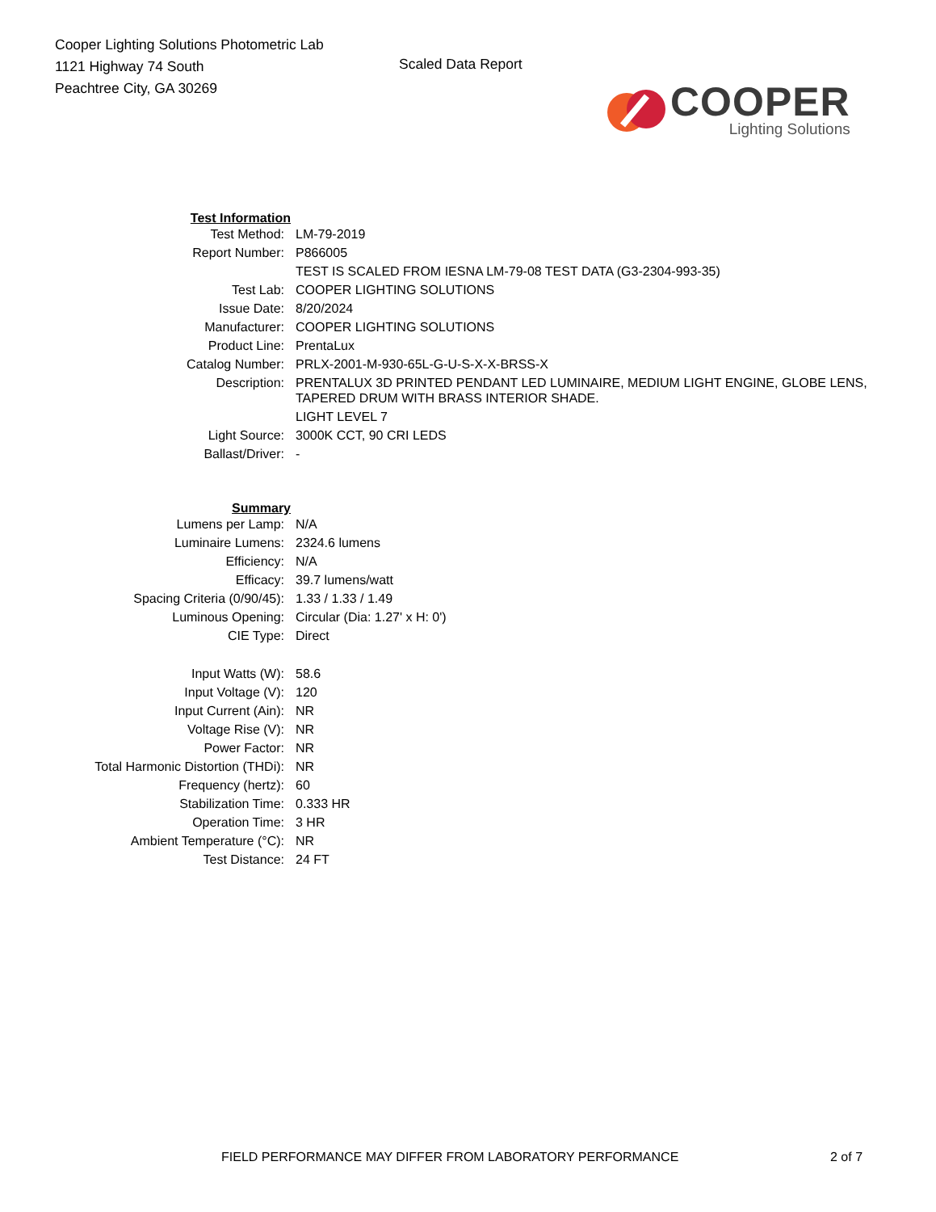Cooper Lighting Solutions Photometric Lab
1121 Highway 74 South
Peachtree City, GA 30269
Scaled Data Report
COOPER
Lighting Solutions
| Test Information | |
| Test Method: | LM-79-2019 |
| Report Number: | P866005 |
| | TEST IS SCALED FROM IESNA LM-79-08 TEST DATA (G3-2304-993-35) |
| Test Lab: | COOPER LIGHTING SOLUTIONS |
| Issue Date: | 8/20/2024 |
| Manufacturer: | COOPER LIGHTING SOLUTIONS |
| Product Line: | PrentaLux |
| Catalog Number: | PRLX-2001-M-930-65L-G-U-S-X-X-BRSS-X |
| Description: | PRENTALUX 3D PRINTED PENDANT LED LUMINAIRE, MEDIUM LIGHT ENGINE, GLOBE LENS, TAPERED DRUM WITH BRASS INTERIOR SHADE. |
| | LIGHT LEVEL 7 |
| Light Source: | 3000K CCT, 90 CRI LEDS |
| Ballast/Driver: | - |
| Summary | |
| Lumens per Lamp: | N/A |
| Luminaire Lumens: | 2324.6 lumens |
| Efficiency: | N/A |
| Efficacy: | 39.7 lumens/watt |
| Spacing Criteria (0/90/45): | 1.33 / 1.33 / 1.49 |
| Luminous Opening: | Circular (Dia: 1.27' x H: 0') |
| CIE Type: | Direct |
| Input Watts (W): | 58.6 |
| Input Voltage (V): | 120 |
| Input Current (Ain): | NR |
| Voltage Rise (V): | NR |
| Power Factor: | NR |
| Total Harmonic Distortion (THDi): | NR |
| Frequency (hertz): | 60 |
| Stabilization Time: | 0.333 HR |
| Operation Time: | 3 HR |
| Ambient Temperature (°C): | NR |
| Test Distance: | 24 FT |
FIELD PERFORMANCE MAY DIFFER FROM LABORATORY PERFORMANCE 2 of 7